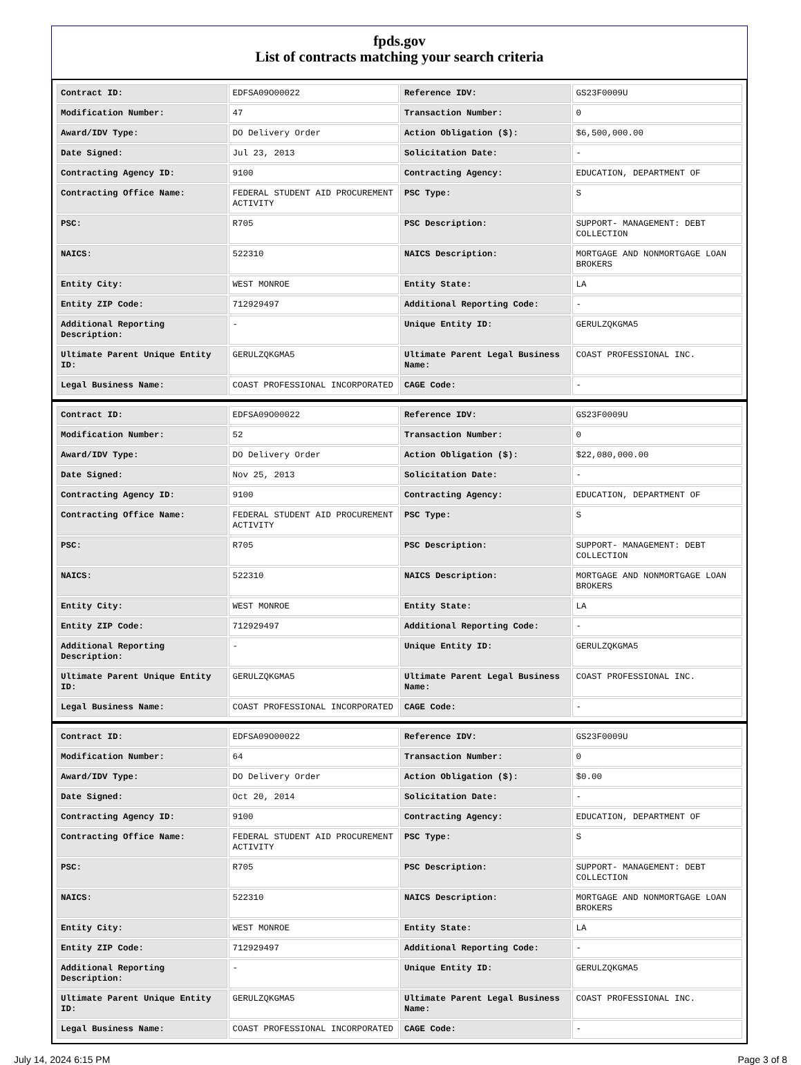fpds.gov
List of contracts matching your search criteria
| Contract ID: | EDFSA09O00022 | Reference IDV: | GS23F0009U |
| Modification Number: | 47 | Transaction Number: | 0 |
| Award/IDV Type: | DO Delivery Order | Action Obligation ($): | $6,500,000.00 |
| Date Signed: | Jul 23, 2013 | Solicitation Date: | - |
| Contracting Agency ID: | 9100 | Contracting Agency: | EDUCATION, DEPARTMENT OF |
| Contracting Office Name: | FEDERAL STUDENT AID PROCUREMENT ACTIVITY | PSC Type: | S |
| PSC: | R705 | PSC Description: | SUPPORT- MANAGEMENT: DEBT COLLECTION |
| NAICS: | 522310 | NAICS Description: | MORTGAGE AND NONMORTGAGE LOAN BROKERS |
| Entity City: | WEST MONROE | Entity State: | LA |
| Entity ZIP Code: | 712929497 | Additional Reporting Code: | - |
| Additional Reporting Description: | - | Unique Entity ID: | GERULZQKGMA5 |
| Ultimate Parent Unique Entity ID: | GERULZQKGMA5 | Ultimate Parent Legal Business Name: | COAST PROFESSIONAL INC. |
| Legal Business Name: | COAST PROFESSIONAL INCORPORATED | CAGE Code: | - |
| Contract ID: | EDFSA09O00022 | Reference IDV: | GS23F0009U |
| Modification Number: | 52 | Transaction Number: | 0 |
| Award/IDV Type: | DO Delivery Order | Action Obligation ($): | $22,080,000.00 |
| Date Signed: | Nov 25, 2013 | Solicitation Date: | - |
| Contracting Agency ID: | 9100 | Contracting Agency: | EDUCATION, DEPARTMENT OF |
| Contracting Office Name: | FEDERAL STUDENT AID PROCUREMENT ACTIVITY | PSC Type: | S |
| PSC: | R705 | PSC Description: | SUPPORT- MANAGEMENT: DEBT COLLECTION |
| NAICS: | 522310 | NAICS Description: | MORTGAGE AND NONMORTGAGE LOAN BROKERS |
| Entity City: | WEST MONROE | Entity State: | LA |
| Entity ZIP Code: | 712929497 | Additional Reporting Code: | - |
| Additional Reporting Description: | - | Unique Entity ID: | GERULZQKGMA5 |
| Ultimate Parent Unique Entity ID: | GERULZQKGMA5 | Ultimate Parent Legal Business Name: | COAST PROFESSIONAL INC. |
| Legal Business Name: | COAST PROFESSIONAL INCORPORATED | CAGE Code: | - |
| Contract ID: | EDFSA09O00022 | Reference IDV: | GS23F0009U |
| Modification Number: | 64 | Transaction Number: | 0 |
| Award/IDV Type: | DO Delivery Order | Action Obligation ($): | $0.00 |
| Date Signed: | Oct 20, 2014 | Solicitation Date: | - |
| Contracting Agency ID: | 9100 | Contracting Agency: | EDUCATION, DEPARTMENT OF |
| Contracting Office Name: | FEDERAL STUDENT AID PROCUREMENT ACTIVITY | PSC Type: | S |
| PSC: | R705 | PSC Description: | SUPPORT- MANAGEMENT: DEBT COLLECTION |
| NAICS: | 522310 | NAICS Description: | MORTGAGE AND NONMORTGAGE LOAN BROKERS |
| Entity City: | WEST MONROE | Entity State: | LA |
| Entity ZIP Code: | 712929497 | Additional Reporting Code: | - |
| Additional Reporting Description: | - | Unique Entity ID: | GERULZQKGMA5 |
| Ultimate Parent Unique Entity ID: | GERULZQKGMA5 | Ultimate Parent Legal Business Name: | COAST PROFESSIONAL INC. |
| Legal Business Name: | COAST PROFESSIONAL INCORPORATED | CAGE Code: | - |
July 14, 2024 6:15 PM Page 3 of 8